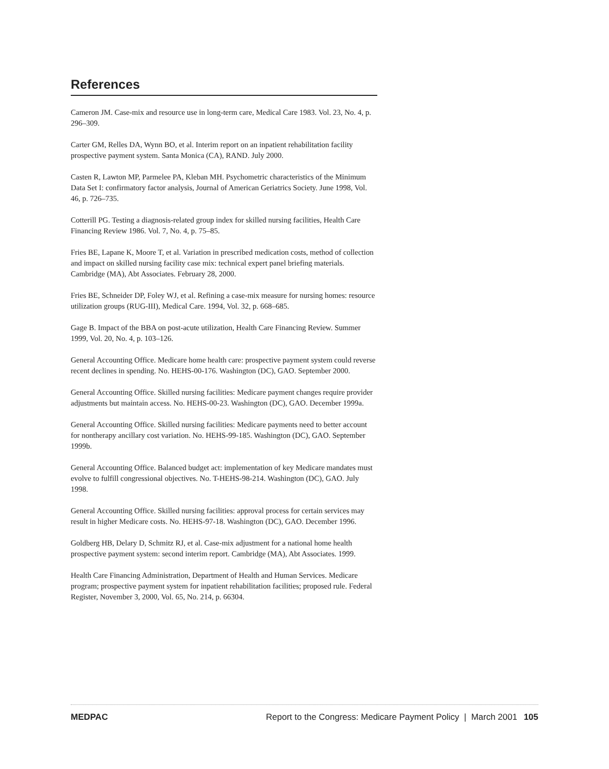References
Cameron JM. Case-mix and resource use in long-term care, Medical Care 1983. Vol. 23, No. 4, p. 296–309.
Carter GM, Relles DA, Wynn BO, et al. Interim report on an inpatient rehabilitation facility prospective payment system. Santa Monica (CA), RAND. July 2000.
Casten R, Lawton MP, Parmelee PA, Kleban MH. Psychometric characteristics of the Minimum Data Set I: confirmatory factor analysis, Journal of American Geriatrics Society. June 1998, Vol. 46, p. 726–735.
Cotterill PG. Testing a diagnosis-related group index for skilled nursing facilities, Health Care Financing Review 1986. Vol. 7, No. 4, p. 75–85.
Fries BE, Lapane K, Moore T, et al. Variation in prescribed medication costs, method of collection and impact on skilled nursing facility case mix: technical expert panel briefing materials. Cambridge (MA), Abt Associates. February 28, 2000.
Fries BE, Schneider DP, Foley WJ, et al. Refining a case-mix measure for nursing homes: resource utilization groups (RUG-III), Medical Care. 1994, Vol. 32, p. 668–685.
Gage B. Impact of the BBA on post-acute utilization, Health Care Financing Review. Summer 1999, Vol. 20, No. 4, p. 103–126.
General Accounting Office. Medicare home health care: prospective payment system could reverse recent declines in spending. No. HEHS-00-176. Washington (DC), GAO. September 2000.
General Accounting Office. Skilled nursing facilities: Medicare payment changes require provider adjustments but maintain access. No. HEHS-00-23. Washington (DC), GAO. December 1999a.
General Accounting Office. Skilled nursing facilities: Medicare payments need to better account for nontherapy ancillary cost variation. No. HEHS-99-185. Washington (DC), GAO. September 1999b.
General Accounting Office. Balanced budget act: implementation of key Medicare mandates must evolve to fulfill congressional objectives. No. T-HEHS-98-214. Washington (DC), GAO. July 1998.
General Accounting Office. Skilled nursing facilities: approval process for certain services may result in higher Medicare costs. No. HEHS-97-18. Washington (DC), GAO. December 1996.
Goldberg HB, Delary D, Schmitz RJ, et al. Case-mix adjustment for a national home health prospective payment system: second interim report. Cambridge (MA), Abt Associates. 1999.
Health Care Financing Administration, Department of Health and Human Services. Medicare program; prospective payment system for inpatient rehabilitation facilities; proposed rule. Federal Register, November 3, 2000, Vol. 65, No. 214, p. 66304.
MEDPAC Report to the Congress: Medicare Payment Policy | March 2001 105